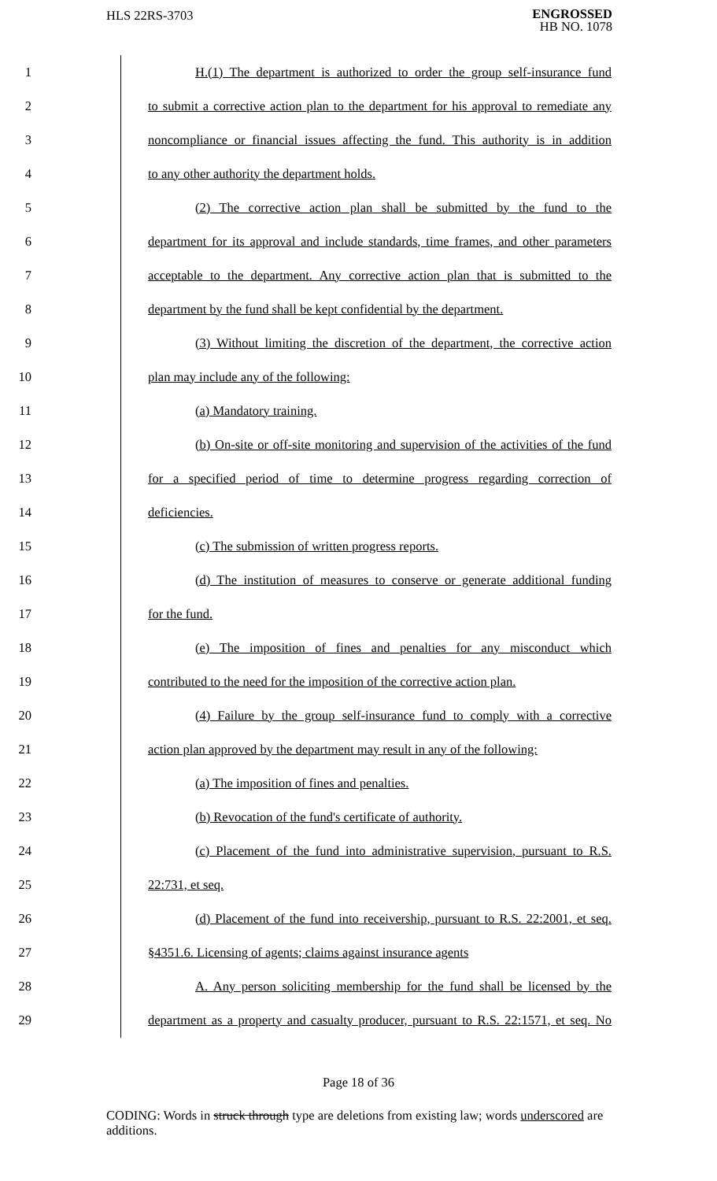HLS 22RS-3703
ENGROSSED
HB NO. 1078
1 H.(1) The department is authorized to order the group self-insurance fund
2 to submit a corrective action plan to the department for his approval to remediate any
3 noncompliance or financial issues affecting the fund. This authority is in addition
4 to any other authority the department holds.
5 (2) The corrective action plan shall be submitted by the fund to the
6 department for its approval and include standards, time frames, and other parameters
7 acceptable to the department. Any corrective action plan that is submitted to the
8 department by the fund shall be kept confidential by the department.
9 (3) Without limiting the discretion of the department, the corrective action
10 plan may include any of the following:
11 (a) Mandatory training.
12 (b) On-site or off-site monitoring and supervision of the activities of the fund
13 for a specified period of time to determine progress regarding correction of
14 deficiencies.
15 (c) The submission of written progress reports.
16 (d) The institution of measures to conserve or generate additional funding
17 for the fund.
18 (e) The imposition of fines and penalties for any misconduct which
19 contributed to the need for the imposition of the corrective action plan.
20 (4) Failure by the group self-insurance fund to comply with a corrective
21 action plan approved by the department may result in any of the following:
22 (a) The imposition of fines and penalties.
23 (b) Revocation of the fund's certificate of authority.
24 (c) Placement of the fund into administrative supervision, pursuant to R.S.
25 22:731, et seq.
26 (d) Placement of the fund into receivership, pursuant to R.S. 22:2001, et seq.
27 §4351.6. Licensing of agents; claims against insurance agents
28 A. Any person soliciting membership for the fund shall be licensed by the
29 department as a property and casualty producer, pursuant to R.S. 22:1571, et seq. No
Page 18 of 36
CODING: Words in struck through type are deletions from existing law; words underscored are additions.